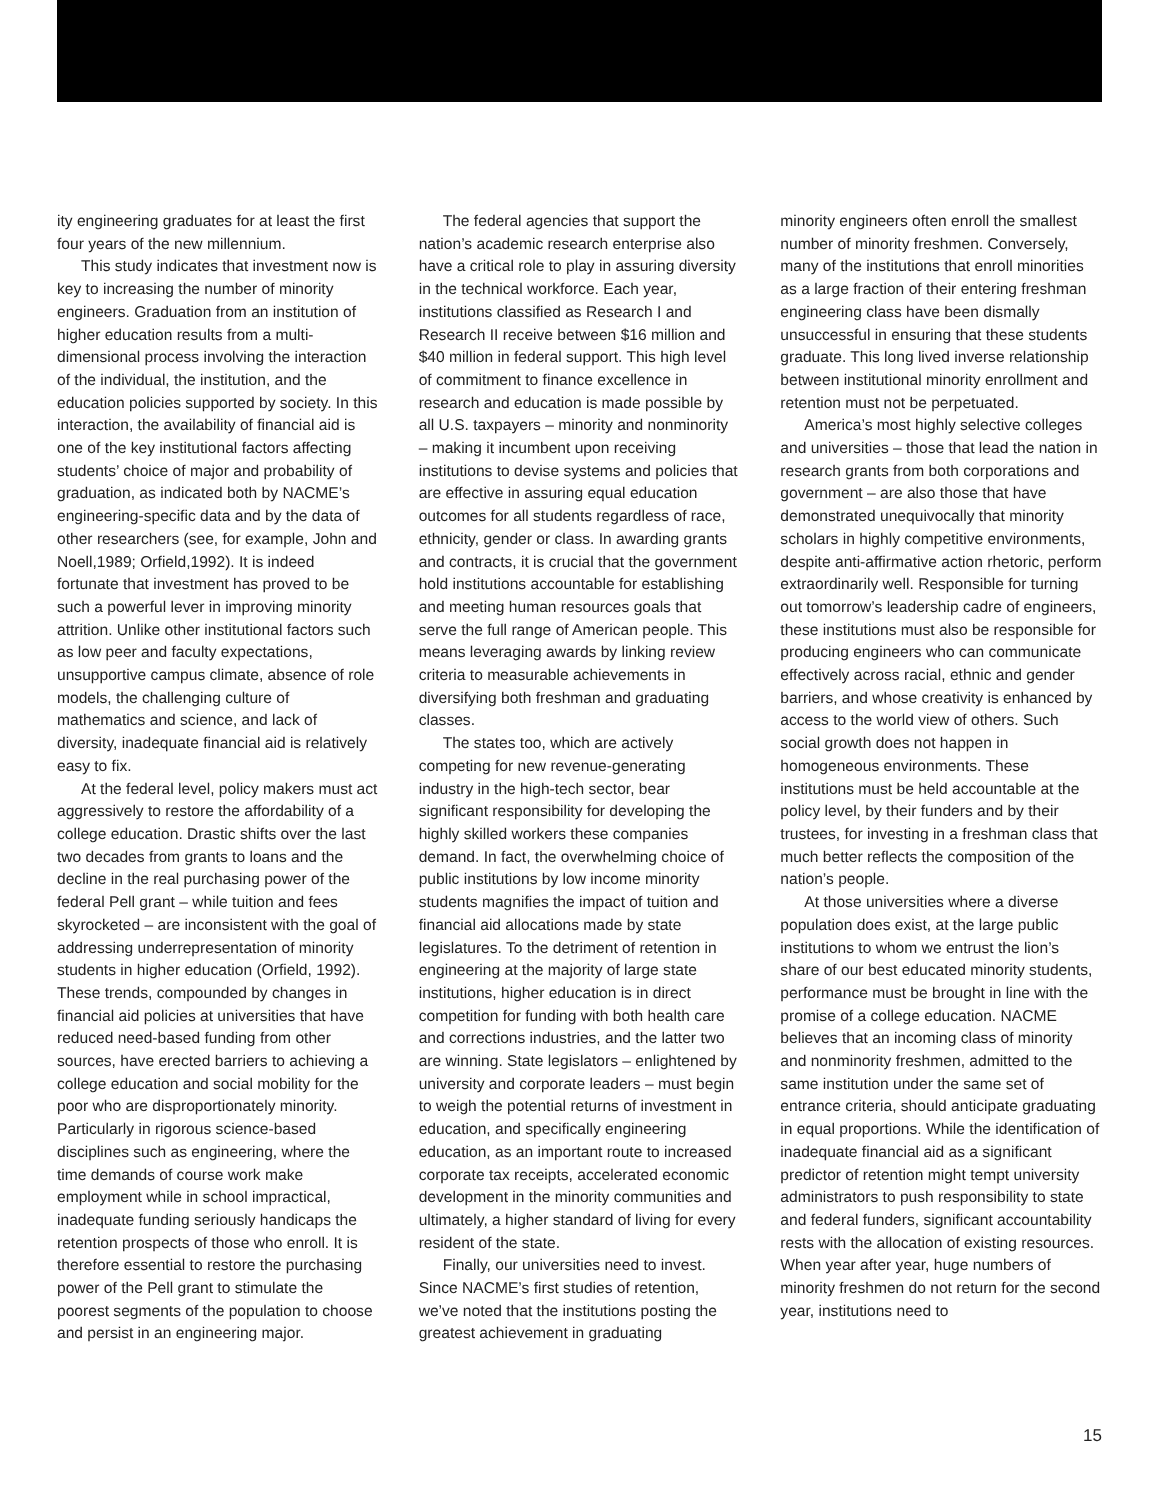ity engineering graduates for at least the first four years of the new millennium.
This study indicates that investment now is key to increasing the number of minority engineers. Graduation from an institution of higher education results from a multi-dimensional process involving the interaction of the individual, the institution, and the education policies supported by society. In this interaction, the availability of financial aid is one of the key institutional factors affecting students’ choice of major and probability of graduation, as indicated both by NACME’s engineering-specific data and by the data of other researchers (see, for example, John and Noell,1989; Orfield,1992). It is indeed fortunate that investment has proved to be such a powerful lever in improving minority attrition. Unlike other institutional factors such as low peer and faculty expectations, unsupportive campus climate, absence of role models, the challenging culture of mathematics and science, and lack of diversity, inadequate financial aid is relatively easy to fix.
At the federal level, policy makers must act aggressively to restore the affordability of a college education. Drastic shifts over the last two decades from grants to loans and the decline in the real purchasing power of the federal Pell grant – while tuition and fees skyrocketed – are inconsistent with the goal of addressing underrepresentation of minority students in higher education (Orfield, 1992). These trends, compounded by changes in financial aid policies at universities that have reduced need-based funding from other sources, have erected barriers to achieving a college education and social mobility for the poor who are disproportionately minority. Particularly in rigorous science-based disciplines such as engineering, where the time demands of course work make employment while in school impractical, inadequate funding seriously handicaps the retention prospects of those who enroll. It is therefore essential to restore the purchasing power of the Pell grant to stimulate the poorest segments of the population to choose and persist in an engineering major.
The federal agencies that support the nation’s academic research enterprise also have a critical role to play in assuring diversity in the technical workforce. Each year, institutions classified as Research I and Research II receive between $16 million and $40 million in federal support. This high level of commitment to finance excellence in research and education is made possible by all U.S. taxpayers – minority and nonminority – making it incumbent upon receiving institutions to devise systems and policies that are effective in assuring equal education outcomes for all students regardless of race, ethnicity, gender or class. In awarding grants and contracts, it is crucial that the government hold institutions accountable for establishing and meeting human resources goals that serve the full range of American people. This means leveraging awards by linking review criteria to measurable achievements in diversifying both freshman and graduating classes.
The states too, which are actively competing for new revenue-generating industry in the high-tech sector, bear significant responsibility for developing the highly skilled workers these companies demand. In fact, the overwhelming choice of public institutions by low income minority students magnifies the impact of tuition and financial aid allocations made by state legislatures. To the detriment of retention in engineering at the majority of large state institutions, higher education is in direct competition for funding with both health care and corrections industries, and the latter two are winning. State legislators – enlightened by university and corporate leaders – must begin to weigh the potential returns of investment in education, and specifically engineering education, as an important route to increased corporate tax receipts, accelerated economic development in the minority communities and ultimately, a higher standard of living for every resident of the state.
Finally, our universities need to invest. Since NACME’s first studies of retention, we’ve noted that the institutions posting the greatest achievement in graduating
minority engineers often enroll the smallest number of minority freshmen. Conversely, many of the institutions that enroll minorities as a large fraction of their entering freshman engineering class have been dismally unsuccessful in ensuring that these students graduate. This long lived inverse relationship between institutional minority enrollment and retention must not be perpetuated.
America’s most highly selective colleges and universities – those that lead the nation in research grants from both corporations and government – are also those that have demonstrated unequivocally that minority scholars in highly competitive environments, despite anti-affirmative action rhetoric, perform extraordinarily well. Responsible for turning out tomorrow’s leadership cadre of engineers, these institutions must also be responsible for producing engineers who can communicate effectively across racial, ethnic and gender barriers, and whose creativity is enhanced by access to the world view of others. Such social growth does not happen in homogeneous environments. These institutions must be held accountable at the policy level, by their funders and by their trustees, for investing in a freshman class that much better reflects the composition of the nation’s people.
At those universities where a diverse population does exist, at the large public institutions to whom we entrust the lion’s share of our best educated minority students, performance must be brought in line with the promise of a college education. NACME believes that an incoming class of minority and nonminority freshmen, admitted to the same institution under the same set of entrance criteria, should anticipate graduating in equal proportions. While the identification of inadequate financial aid as a significant predictor of retention might tempt university administrators to push responsibility to state and federal funders, significant accountability rests with the allocation of existing resources. When year after year, huge numbers of minority freshmen do not return for the second year, institutions need to
15